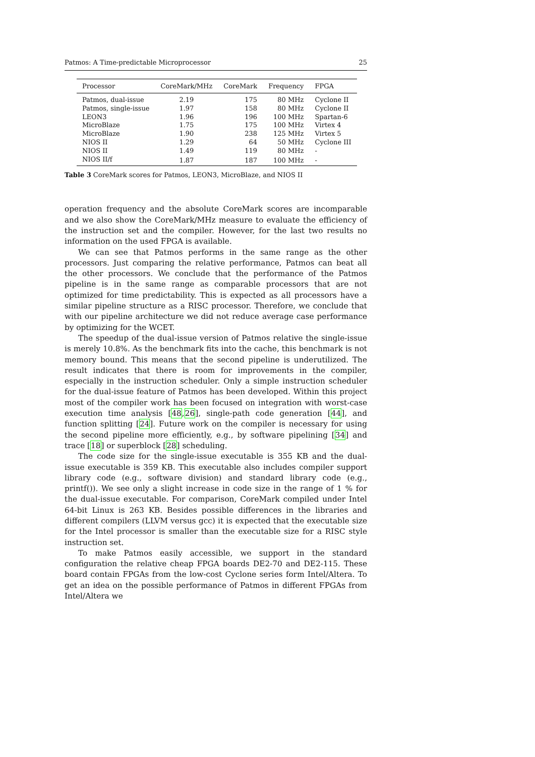Patmos: A Time-predictable Microprocessor 25
| Processor | CoreMark/MHz | CoreMark | Frequency | FPGA |
| --- | --- | --- | --- | --- |
| Patmos, dual-issue | 2.19 | 175 | 80 MHz | Cyclone II |
| Patmos, single-issue | 1.97 | 158 | 80 MHz | Cyclone II |
| LEON3 | 1.96 | 196 | 100 MHz | Spartan-6 |
| MicroBlaze | 1.75 | 175 | 100 MHz | Virtex 4 |
| MicroBlaze | 1.90 | 238 | 125 MHz | Virtex 5 |
| NIOS II | 1.29 | 64 | 50 MHz | Cyclone III |
| NIOS II | 1.49 | 119 | 80 MHz | - |
| NIOS II/f | 1.87 | 187 | 100 MHz | - |
Table 3 CoreMark scores for Patmos, LEON3, MicroBlaze, and NIOS II
operation frequency and the absolute CoreMark scores are incomparable and we also show the CoreMark/MHz measure to evaluate the efficiency of the instruction set and the compiler. However, for the last two results no information on the used FPGA is available.
We can see that Patmos performs in the same range as the other processors. Just comparing the relative performance, Patmos can beat all the other processors. We conclude that the performance of the Patmos pipeline is in the same range as comparable processors that are not optimized for time predictability. This is expected as all processors have a similar pipeline structure as a RISC processor. Therefore, we conclude that with our pipeline architecture we did not reduce average case performance by optimizing for the WCET.
The speedup of the dual-issue version of Patmos relative the single-issue is merely 10.8%. As the benchmark fits into the cache, this benchmark is not memory bound. This means that the second pipeline is underutilized. The result indicates that there is room for improvements in the compiler, especially in the instruction scheduler. Only a simple instruction scheduler for the dual-issue feature of Patmos has been developed. Within this project most of the compiler work has been focused on integration with worst-case execution time analysis [48,26], single-path code generation [44], and function splitting [24]. Future work on the compiler is necessary for using the second pipeline more efficiently, e.g., by software pipelining [34] and trace [18] or superblock [28] scheduling.
The code size for the single-issue executable is 355 KB and the dual-issue executable is 359 KB. This executable also includes compiler support library code (e.g., software division) and standard library code (e.g., printf()). We see only a slight increase in code size in the range of 1 % for the dual-issue executable. For comparison, CoreMark compiled under Intel 64-bit Linux is 263 KB. Besides possible differences in the libraries and different compilers (LLVM versus gcc) it is expected that the executable size for the Intel processor is smaller than the executable size for a RISC style instruction set.
To make Patmos easily accessible, we support in the standard configuration the relative cheap FPGA boards DE2-70 and DE2-115. These board contain FPGAs from the low-cost Cyclone series form Intel/Altera. To get an idea on the possible performance of Patmos in different FPGAs from Intel/Altera we